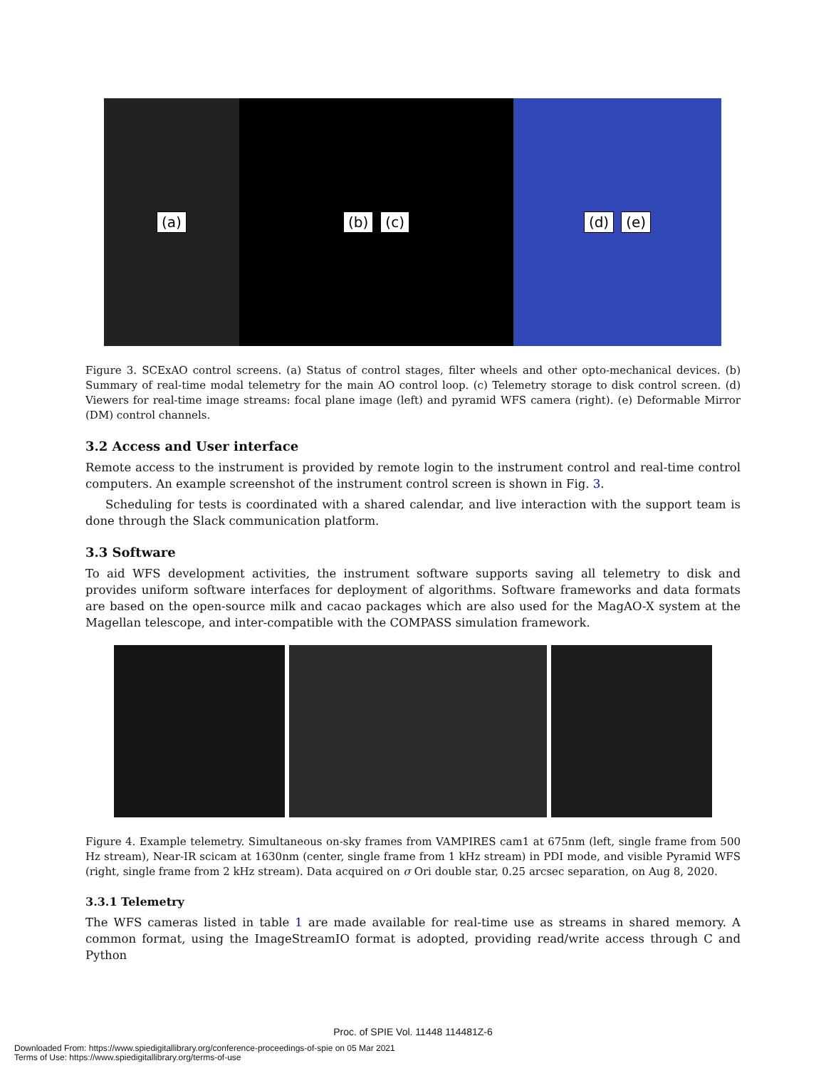(a) (b) (c) (d) (e)
Figure 3. SCExAO control screens. (a) Status of control stages, filter wheels and other opto-mechanical devices. (b) Summary of real-time modal telemetry for the main AO control loop. (c) Telemetry storage to disk control screen. (d) Viewers for real-time image streams: focal plane image (left) and pyramid WFS camera (right). (e) Deformable Mirror (DM) control channels.
3.2 Access and User interface
Remote access to the instrument is provided by remote login to the instrument control and real-time control computers. An example screenshot of the instrument control screen is shown in Fig. 3.
Scheduling for tests is coordinated with a shared calendar, and live interaction with the support team is done through the Slack communication platform.
3.3 Software
To aid WFS development activities, the instrument software supports saving all telemetry to disk and provides uniform software interfaces for deployment of algorithms. Software frameworks and data formats are based on the open-source milk and cacao packages which are also used for the MagAO-X system at the Magellan telescope, and inter-compatible with the COMPASS simulation framework.
Figure 4. Example telemetry. Simultaneous on-sky frames from VAMPIRES cam1 at 675nm (left, single frame from 500 Hz stream), Near-IR scicam at 1630nm (center, single frame from 1 kHz stream) in PDI mode, and visible Pyramid WFS (right, single frame from 2 kHz stream). Data acquired on σ Ori double star, 0.25 arcsec separation, on Aug 8, 2020.
3.3.1 Telemetry
The WFS cameras listed in table 1 are made available for real-time use as streams in shared memory. A common format, using the ImageStreamIO format is adopted, providing read/write access through C and Python
Proc. of SPIE Vol. 11448 114481Z-6
Downloaded From: https://www.spiedigitallibrary.org/conference-proceedings-of-spie on 05 Mar 2021
Terms of Use: https://www.spiedigitallibrary.org/terms-of-use